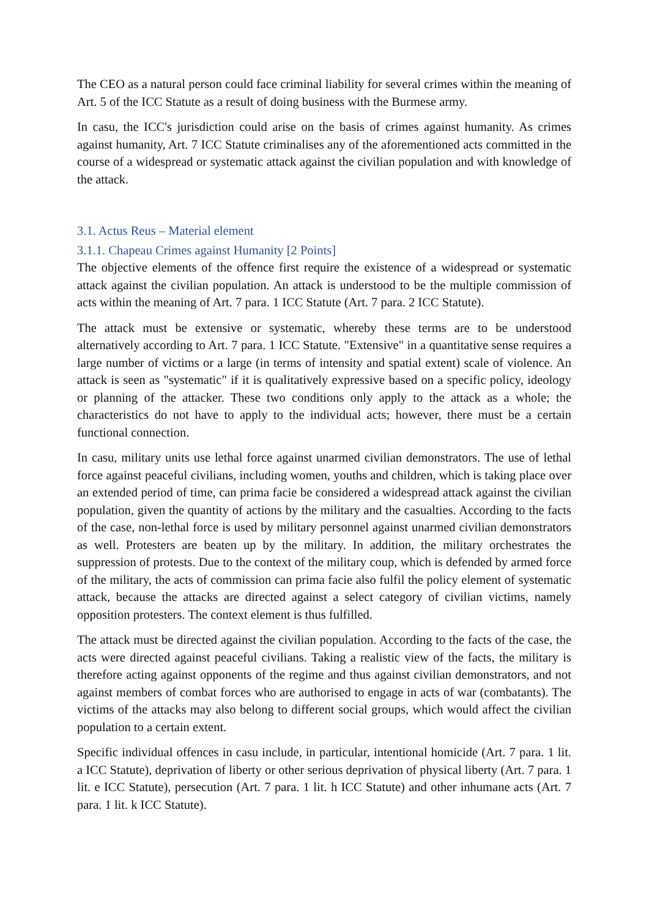The CEO as a natural person could face criminal liability for several crimes within the meaning of Art. 5 of the ICC Statute as a result of doing business with the Burmese army.
In casu, the ICC's jurisdiction could arise on the basis of crimes against humanity. As crimes against humanity, Art. 7 ICC Statute criminalises any of the aforementioned acts committed in the course of a widespread or systematic attack against the civilian population and with knowledge of the attack.
3.1. Actus Reus – Material element
3.1.1. Chapeau Crimes against Humanity [2 Points]
The objective elements of the offence first require the existence of a widespread or systematic attack against the civilian population. An attack is understood to be the multiple commission of acts within the meaning of Art. 7 para. 1 ICC Statute (Art. 7 para. 2 ICC Statute).
The attack must be extensive or systematic, whereby these terms are to be understood alternatively according to Art. 7 para. 1 ICC Statute. "Extensive" in a quantitative sense requires a large number of victims or a large (in terms of intensity and spatial extent) scale of violence. An attack is seen as "systematic" if it is qualitatively expressive based on a specific policy, ideology or planning of the attacker. These two conditions only apply to the attack as a whole; the characteristics do not have to apply to the individual acts; however, there must be a certain functional connection.
In casu, military units use lethal force against unarmed civilian demonstrators. The use of lethal force against peaceful civilians, including women, youths and children, which is taking place over an extended period of time, can prima facie be considered a widespread attack against the civilian population, given the quantity of actions by the military and the casualties. According to the facts of the case, non-lethal force is used by military personnel against unarmed civilian demonstrators as well. Protesters are beaten up by the military. In addition, the military orchestrates the suppression of protests. Due to the context of the military coup, which is defended by armed force of the military, the acts of commission can prima facie also fulfil the policy element of systematic attack, because the attacks are directed against a select category of civilian victims, namely opposition protesters. The context element is thus fulfilled.
The attack must be directed against the civilian population. According to the facts of the case, the acts were directed against peaceful civilians. Taking a realistic view of the facts, the military is therefore acting against opponents of the regime and thus against civilian demonstrators, and not against members of combat forces who are authorised to engage in acts of war (combatants). The victims of the attacks may also belong to different social groups, which would affect the civilian population to a certain extent.
Specific individual offences in casu include, in particular, intentional homicide (Art. 7 para. 1 lit. a ICC Statute), deprivation of liberty or other serious deprivation of physical liberty (Art. 7 para. 1 lit. e ICC Statute), persecution (Art. 7 para. 1 lit. h ICC Statute) and other inhumane acts (Art. 7 para. 1 lit. k ICC Statute).